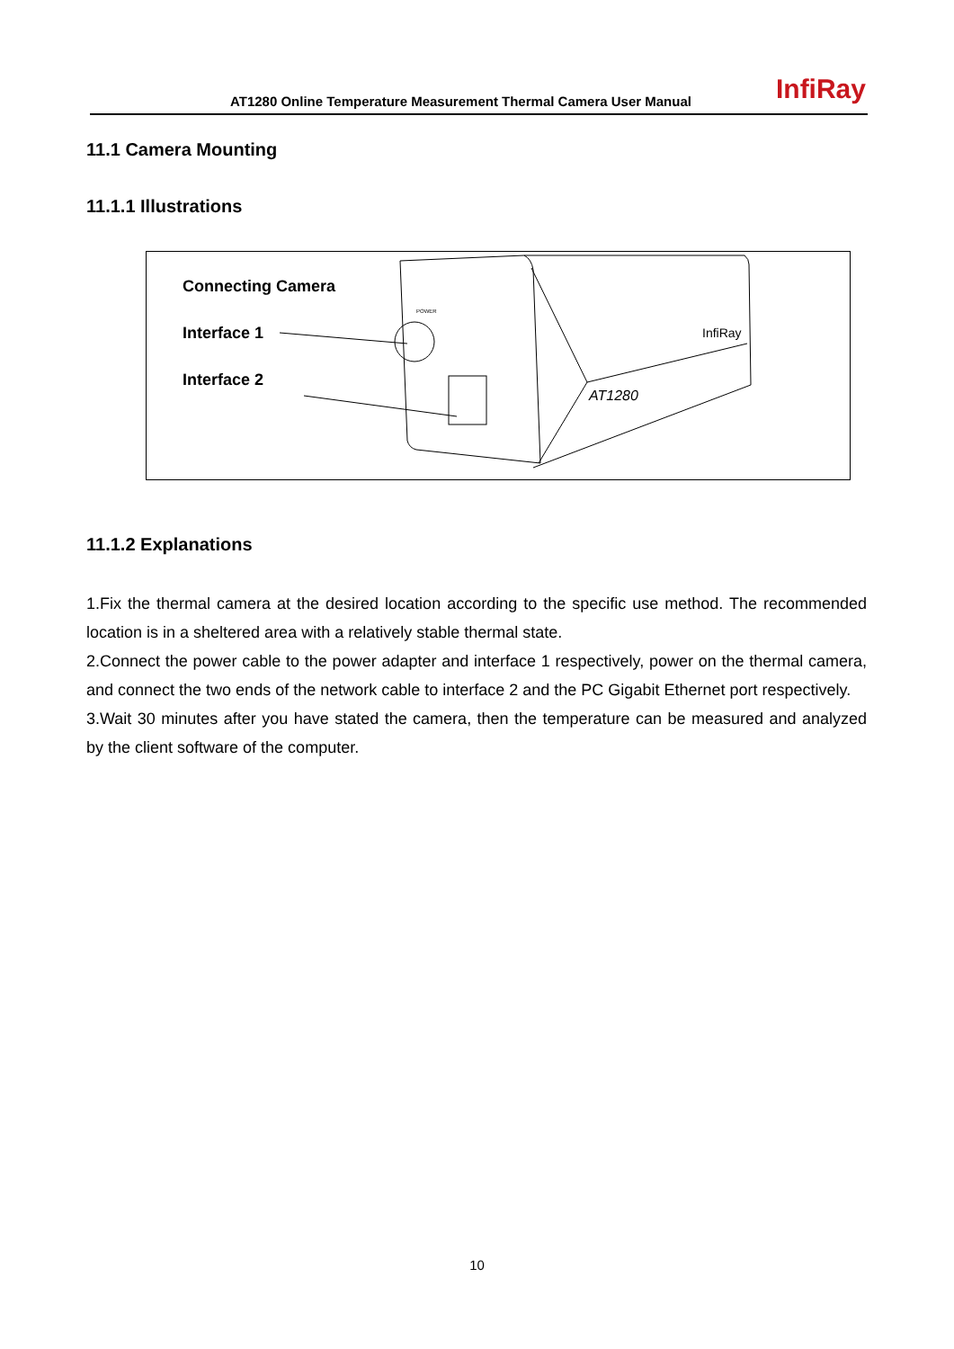AT1280 Online Temperature Measurement Thermal Camera User Manual InfiRay
11.1 Camera Mounting
11.1.1 Illustrations
Connecting Camera
Interface 1
Interface 2
AT1280
InfiRay
POWER
11.1.2 Explanations
1.Fix the thermal camera at the desired location according to the specific use method. The recommended location is in a sheltered area with a relatively stable thermal state.
2.Connect the power cable to the power adapter and interface 1 respectively, power on the thermal camera, and connect the two ends of the network cable to interface 2 and the PC Gigabit Ethernet port respectively.
3.Wait 30 minutes after you have stated the camera, then the temperature can be measured and analyzed by the client software of the computer.
10